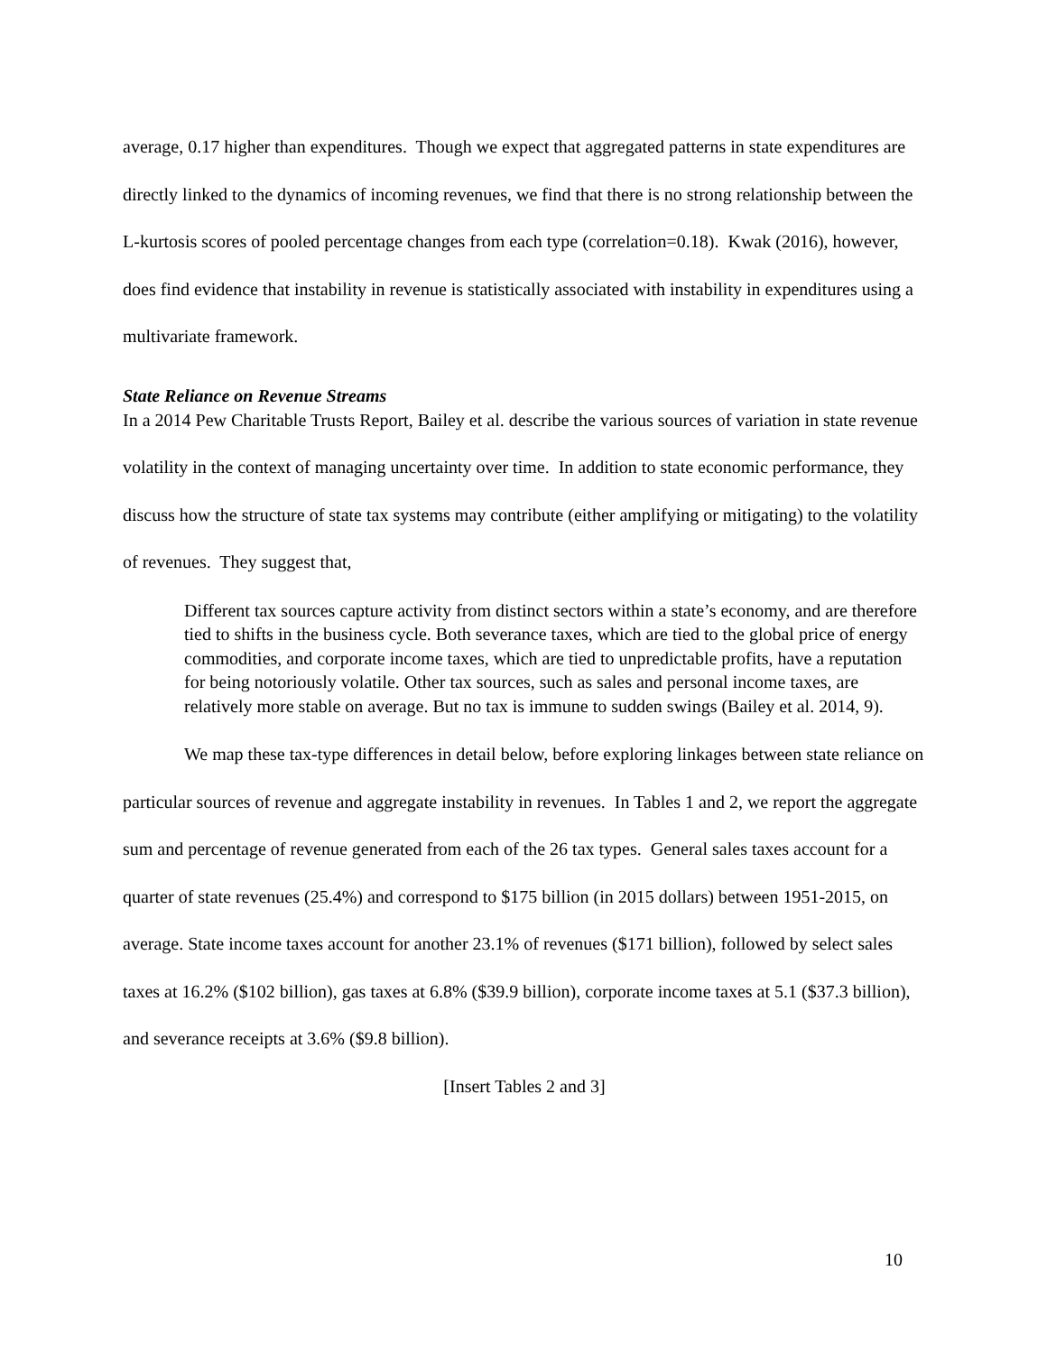average, 0.17 higher than expenditures. Though we expect that aggregated patterns in state expenditures are directly linked to the dynamics of incoming revenues, we find that there is no strong relationship between the L-kurtosis scores of pooled percentage changes from each type (correlation=0.18). Kwak (2016), however, does find evidence that instability in revenue is statistically associated with instability in expenditures using a multivariate framework.
State Reliance on Revenue Streams
In a 2014 Pew Charitable Trusts Report, Bailey et al. describe the various sources of variation in state revenue volatility in the context of managing uncertainty over time. In addition to state economic performance, they discuss how the structure of state tax systems may contribute (either amplifying or mitigating) to the volatility of revenues. They suggest that,
Different tax sources capture activity from distinct sectors within a state’s economy, and are therefore tied to shifts in the business cycle. Both severance taxes, which are tied to the global price of energy commodities, and corporate income taxes, which are tied to unpredictable profits, have a reputation for being notoriously volatile. Other tax sources, such as sales and personal income taxes, are relatively more stable on average. But no tax is immune to sudden swings (Bailey et al. 2014, 9).
We map these tax-type differences in detail below, before exploring linkages between state reliance on particular sources of revenue and aggregate instability in revenues. In Tables 1 and 2, we report the aggregate sum and percentage of revenue generated from each of the 26 tax types. General sales taxes account for a quarter of state revenues (25.4%) and correspond to $175 billion (in 2015 dollars) between 1951-2015, on average. State income taxes account for another 23.1% of revenues ($171 billion), followed by select sales taxes at 16.2% ($102 billion), gas taxes at 6.8% ($39.9 billion), corporate income taxes at 5.1 ($37.3 billion), and severance receipts at 3.6% ($9.8 billion).
[Insert Tables 2 and 3]
10